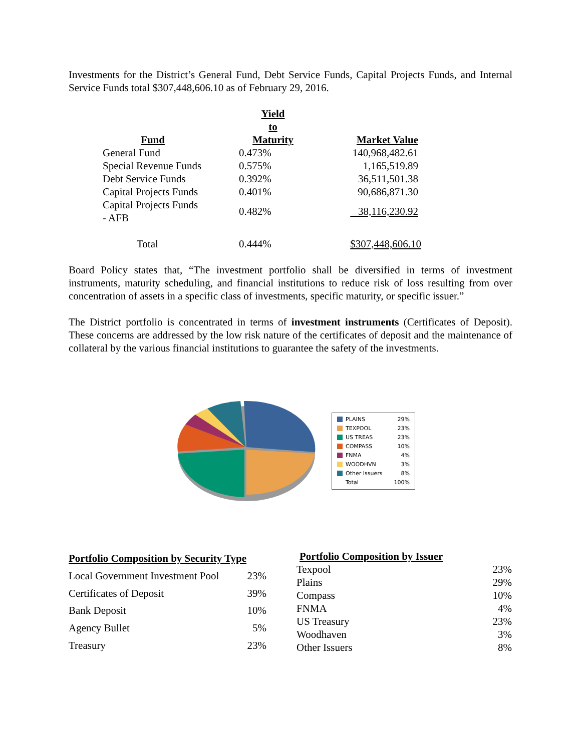Investments for the District’s General Fund, Debt Service Funds, Capital Projects Funds, and Internal Service Funds total $307,448,606.10 as of February 29, 2016.
| Fund | Yield to Maturity | Market Value |
| --- | --- | --- |
| General Fund | 0.473% | 140,968,482.61 |
| Special Revenue Funds | 0.575% | 1,165,519.89 |
| Debt Service Funds | 0.392% | 36,511,501.38 |
| Capital Projects Funds | 0.401% | 90,686,871.30 |
| Capital Projects Funds - AFB | 0.482% | 38,116,230.92 |
| Total | 0.444% | $307,448,606.10 |
Board Policy states that, “The investment portfolio shall be diversified in terms of investment instruments, maturity scheduling, and financial institutions to reduce risk of loss resulting from over concentration of assets in a specific class of investments, specific maturity, or specific issuer.”
The District portfolio is concentrated in terms of investment instruments (Certificates of Deposit). These concerns are addressed by the low risk nature of the certificates of deposit and the maintenance of collateral by the various financial institutions to guarantee the safety of the investments.
| PLAINS | 29% |
| TEXPOOL | 23% |
| US TREAS | 23% |
| COMPASS | 10% |
| FNMA | 4% |
| WOODHVN | 3% |
| Other Issuers | 8% |
| Total | 100% |
| Portfolio Composition by Security Type | |
| --- | --- |
| Local Government Investment Pool | 23% |
| Certificates of Deposit | 39% |
| Bank Deposit | 10% |
| Agency Bullet | 5% |
| Treasury | 23% |
| Portfolio Composition by Issuer | |
| --- | --- |
| Texpool | 23% |
| Plains | 29% |
| Compass | 10% |
| FNMA | 4% |
| US Treasury | 23% |
| Woodhaven | 3% |
| Other Issuers | 8% |